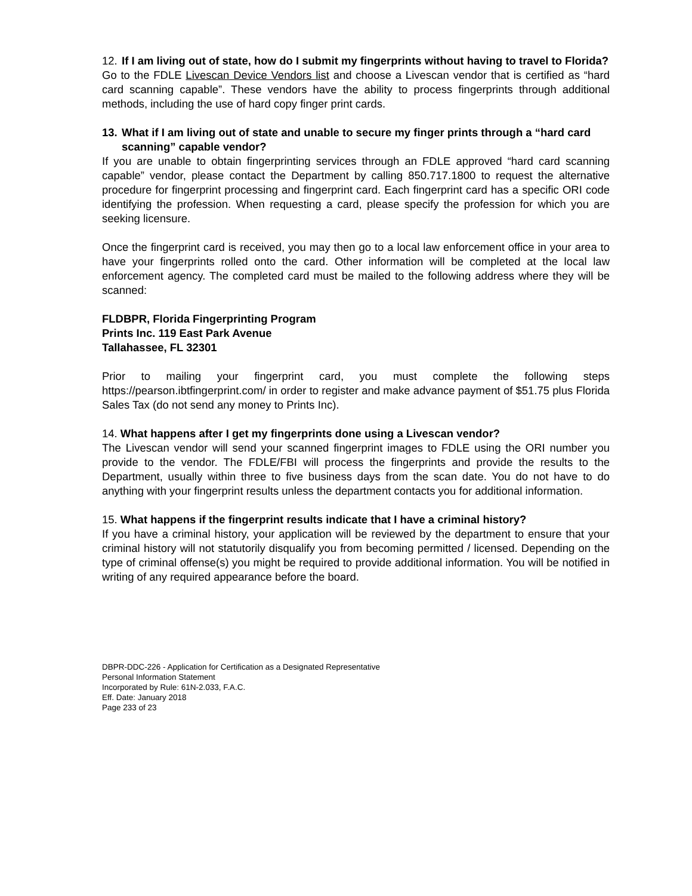12. If I am living out of state, how do I submit my fingerprints without having to travel to Florida?
Go to the FDLE Livescan Device Vendors list and choose a Livescan vendor that is certified as “hard card scanning capable”. These vendors have the ability to process fingerprints through additional methods, including the use of hard copy finger print cards.
13. What if I am living out of state and unable to secure my finger prints through a “hard card scanning” capable vendor?
If you are unable to obtain fingerprinting services through an FDLE approved “hard card scanning capable” vendor, please contact the Department by calling 850.717.1800 to request the alternative procedure for fingerprint processing and fingerprint card. Each fingerprint card has a specific ORI code identifying the profession. When requesting a card, please specify the profession for which you are seeking licensure.
Once the fingerprint card is received, you may then go to a local law enforcement office in your area to have your fingerprints rolled onto the card. Other information will be completed at the local law enforcement agency. The completed card must be mailed to the following address where they will be scanned:
FLDBPR, Florida Fingerprinting Program
Prints Inc. 119 East Park Avenue
Tallahassee, FL 32301
Prior to mailing your fingerprint card, you must complete the following steps https://pearson.ibtfingerprint.com/ in order to register and make advance payment of $51.75 plus Florida Sales Tax (do not send any money to Prints Inc).
14. What happens after I get my fingerprints done using a Livescan vendor?
The Livescan vendor will send your scanned fingerprint images to FDLE using the ORI number you provide to the vendor. The FDLE/FBI will process the fingerprints and provide the results to the Department, usually within three to five business days from the scan date. You do not have to do anything with your fingerprint results unless the department contacts you for additional information.
15. What happens if the fingerprint results indicate that I have a criminal history?
If you have a criminal history, your application will be reviewed by the department to ensure that your criminal history will not statutorily disqualify you from becoming permitted / licensed. Depending on the type of criminal offense(s) you might be required to provide additional information. You will be notified in writing of any required appearance before the board.
DBPR-DDC-226 - Application for Certification as a Designated Representative
Personal Information Statement
Incorporated by Rule: 61N-2.033, F.A.C.
Eff. Date: January 2018
Page 233 of 23